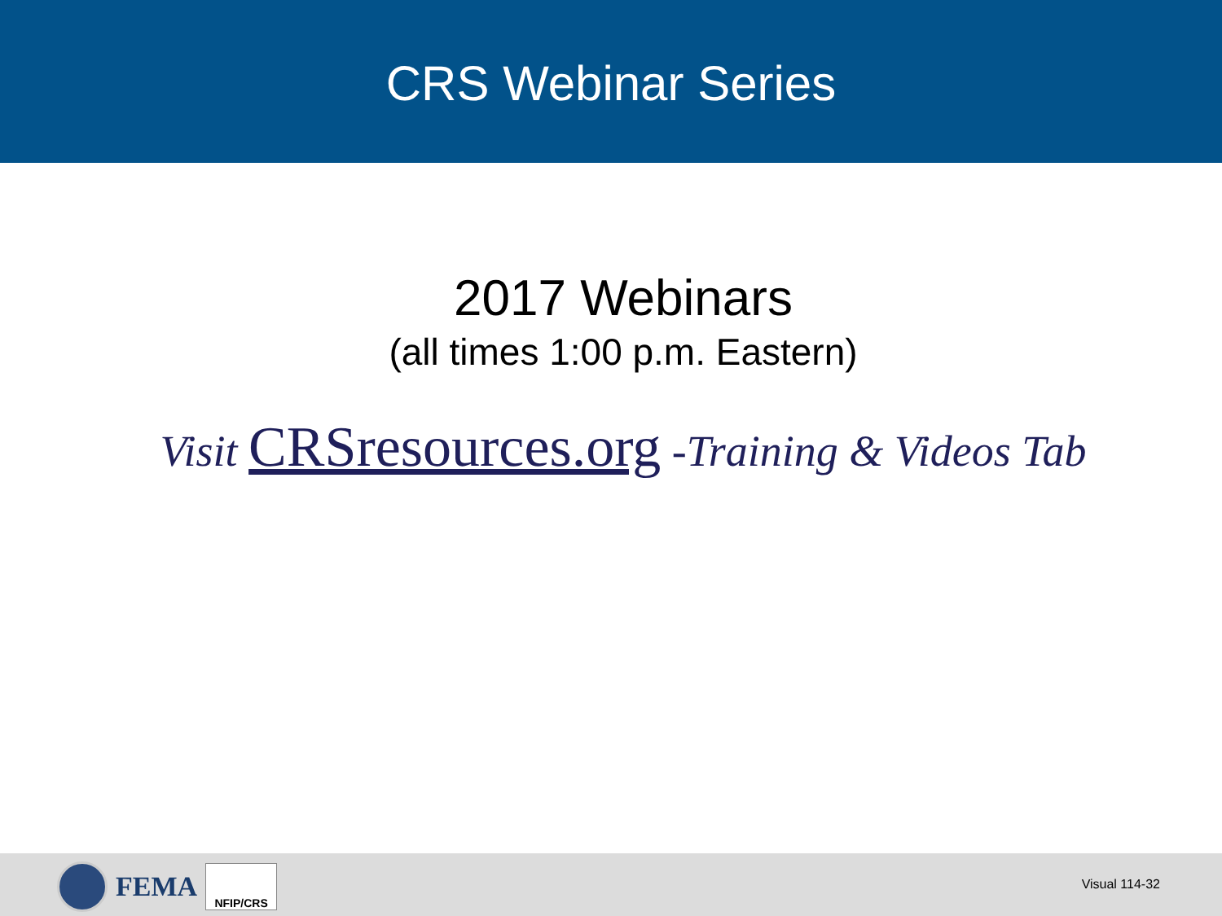CRS Webinar Series
2017 Webinars
(all times 1:00 p.m. Eastern)
Visit CRSresources.org -Training & Videos Tab
FEMA
NFIP/CRS
Visual 114-32